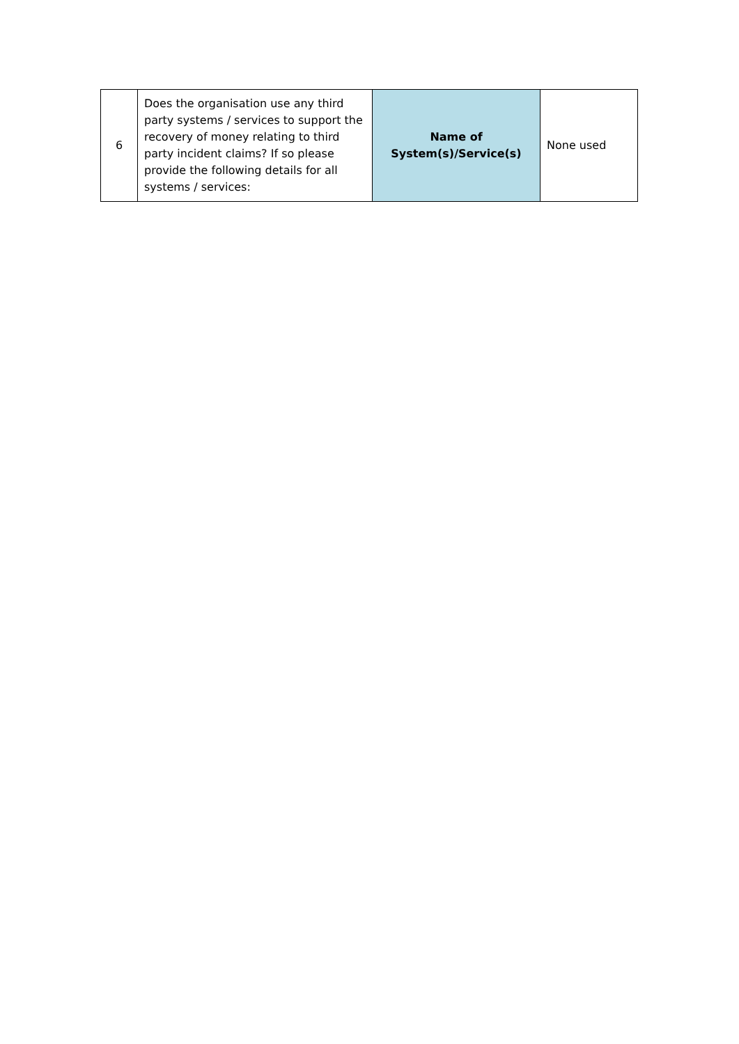| 6 | Does the organisation use any third party systems / services to support the recovery of money relating to third party incident claims? If so please provide the following details for all systems / services: | Name of System(s)/Service(s) | None used |